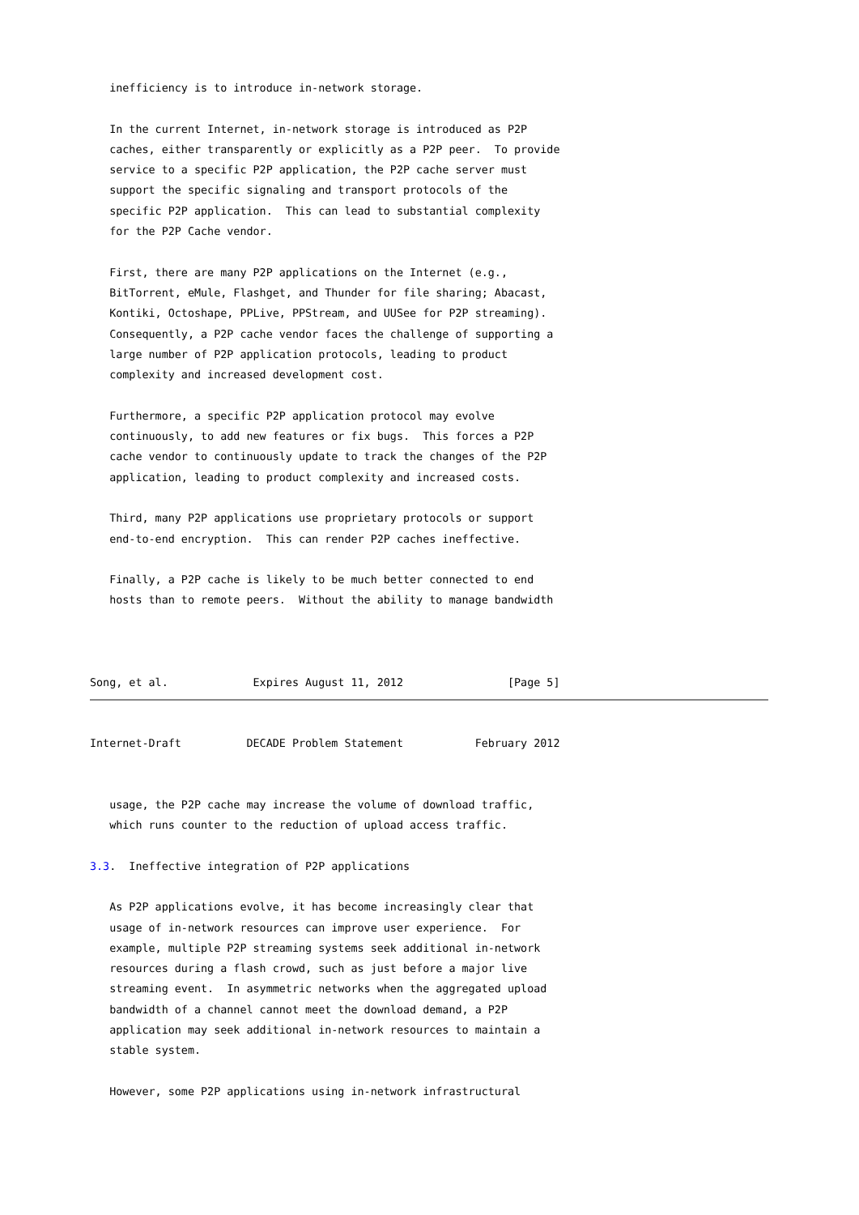inefficiency is to introduce in-network storage.

   In the current Internet, in-network storage is introduced as P2P
   caches, either transparently or explicitly as a P2P peer.  To provide
   service to a specific P2P application, the P2P cache server must
   support the specific signaling and transport protocols of the
   specific P2P application.  This can lead to substantial complexity
   for the P2P Cache vendor.

   First, there are many P2P applications on the Internet (e.g.,
   BitTorrent, eMule, Flashget, and Thunder for file sharing; Abacast,
   Kontiki, Octoshape, PPLive, PPStream, and UUSee for P2P streaming).
   Consequently, a P2P cache vendor faces the challenge of supporting a
   large number of P2P application protocols, leading to product
   complexity and increased development cost.

   Furthermore, a specific P2P application protocol may evolve
   continuously, to add new features or fix bugs.  This forces a P2P
   cache vendor to continuously update to track the changes of the P2P
   application, leading to product complexity and increased costs.

   Third, many P2P applications use proprietary protocols or support
   end-to-end encryption.  This can render P2P caches ineffective.

   Finally, a P2P cache is likely to be much better connected to end
   hosts than to remote peers.  Without the ability to manage bandwidth



Song, et al.             Expires August 11, 2012                [Page 5]
Internet-Draft          DECADE Problem Statement           February 2012


   usage, the P2P cache may increase the volume of download traffic,
   which runs counter to the reduction of upload access traffic.

3.3.  Ineffective integration of P2P applications

   As P2P applications evolve, it has become increasingly clear that
   usage of in-network resources can improve user experience.  For
   example, multiple P2P streaming systems seek additional in-network
   resources during a flash crowd, such as just before a major live
   streaming event.  In asymmetric networks when the aggregated upload
   bandwidth of a channel cannot meet the download demand, a P2P
   application may seek additional in-network resources to maintain a
   stable system.

   However, some P2P applications using in-network infrastructural